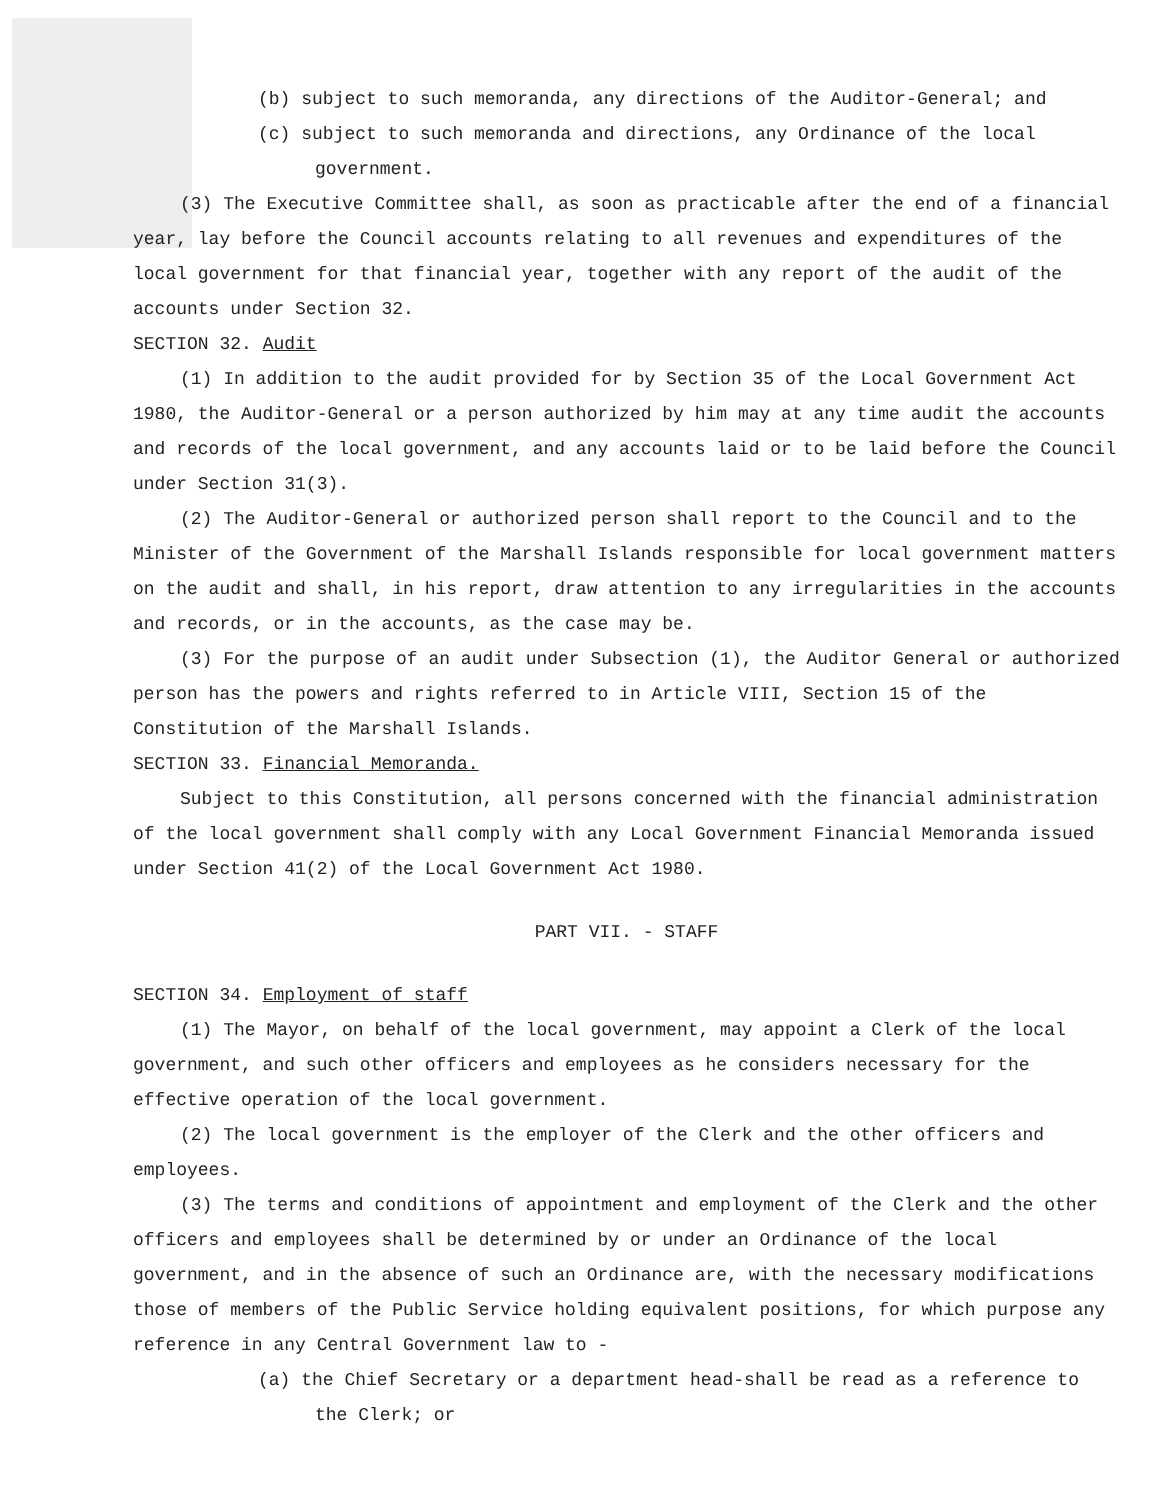(b) subject to such memoranda, any directions of the Auditor-General; and
(c) subject to such memoranda and directions, any Ordinance of the local government.
(3) The Executive Committee shall, as soon as practicable after the end of a financial year, lay before the Council accounts relating to all revenues and expenditures of the local government for that financial year, together with any report of the audit of the accounts under Section 32.
SECTION 32. Audit
(1) In addition to the audit provided for by Section 35 of the Local Government Act 1980, the Auditor-General or a person authorized by him may at any time audit the accounts and records of the local government, and any accounts laid or to be laid before the Council under Section 31(3).
(2) The Auditor-General or authorized person shall report to the Council and to the Minister of the Government of the Marshall Islands responsible for local government matters on the audit and shall, in his report, draw attention to any irregularities in the accounts and records, or in the accounts, as the case may be.
(3) For the purpose of an audit under Subsection (1), the Auditor General or authorized person has the powers and rights referred to in Article VIII, Section 15 of the Constitution of the Marshall Islands.
SECTION 33. Financial Memoranda.
Subject to this Constitution, all persons concerned with the financial administration of the local government shall comply with any Local Government Financial Memoranda issued under Section 41(2) of the Local Government Act 1980.
PART VII. - STAFF
SECTION 34. Employment of staff
(1) The Mayor, on behalf of the local government, may appoint a Clerk of the local government, and such other officers and employees as he considers necessary for the effective operation of the local government.
(2) The local government is the employer of the Clerk and the other officers and employees.
(3) The terms and conditions of appointment and employment of the Clerk and the other officers and employees shall be determined by or under an Ordinance of the local government, and in the absence of such an Ordinance are, with the necessary modifications those of members of the Public Service holding equivalent positions, for which purpose any reference in any Central Government law to -
(a) the Chief Secretary or a department head-shall be read as a reference to the Clerk; or